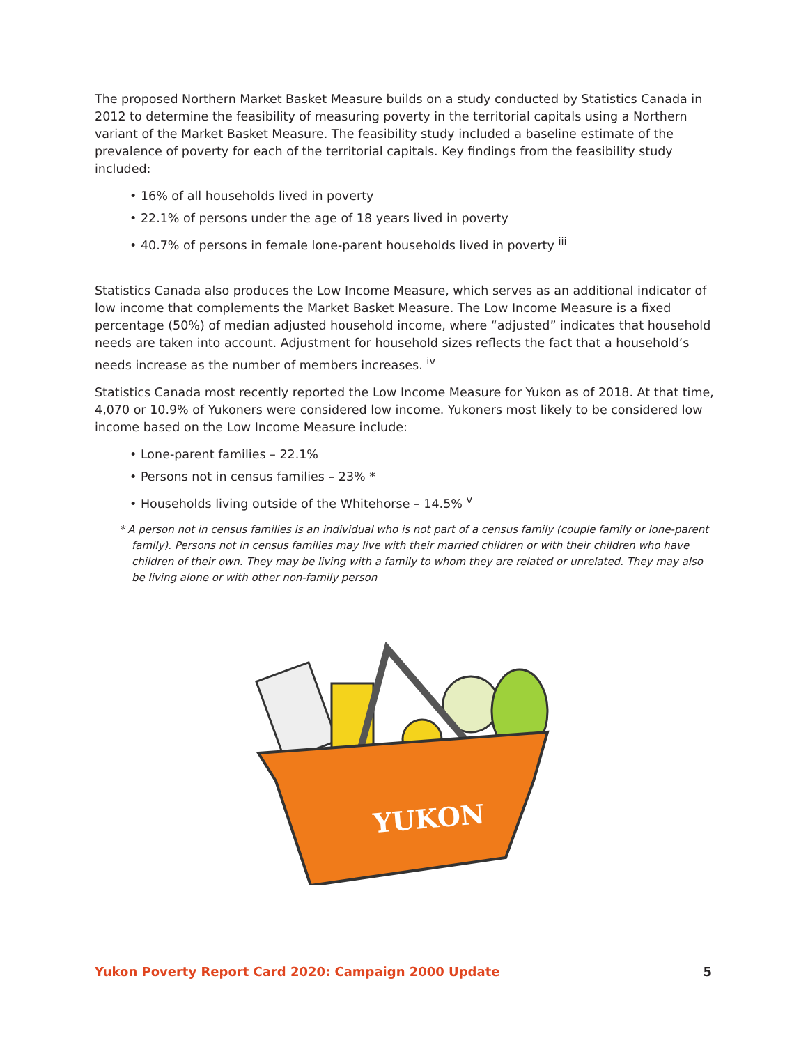The proposed Northern Market Basket Measure builds on a study conducted by Statistics Canada in 2012 to determine the feasibility of measuring poverty in the territorial capitals using a Northern variant of the Market Basket Measure. The feasibility study included a baseline estimate of the prevalence of poverty for each of the territorial capitals. Key findings from the feasibility study included:
• 16% of all households lived in poverty
• 22.1% of persons under the age of 18 years lived in poverty
• 40.7% of persons in female lone-parent households lived in poverty <sup>iii</sup>
Statistics Canada also produces the Low Income Measure, which serves as an additional indicator of low income that complements the Market Basket Measure. The Low Income Measure is a fixed percentage (50%) of median adjusted household income, where “adjusted” indicates that household needs are taken into account. Adjustment for household sizes reflects the fact that a household’s needs increase as the number of members increases. <sup>iv</sup>
Statistics Canada most recently reported the Low Income Measure for Yukon as of 2018. At that time, 4,070 or 10.9% of Yukoners were considered low income. Yukoners most likely to be considered low income based on the Low Income Measure include:
• Lone-parent families – 22.1%
• Persons not in census families – 23% *
• Households living outside of the Whitehorse – 14.5% <sup>v</sup>
* A person not in census families is an individual who is not part of a census family (couple family or lone-parent family). Persons not in census families may live with their married children or with their children who have children of their own. They may be living with a family to whom they are related or unrelated. They may also be living alone or with other non-family person
YUKON
Yukon Poverty Report Card 2020: Campaign 2000 Update 5